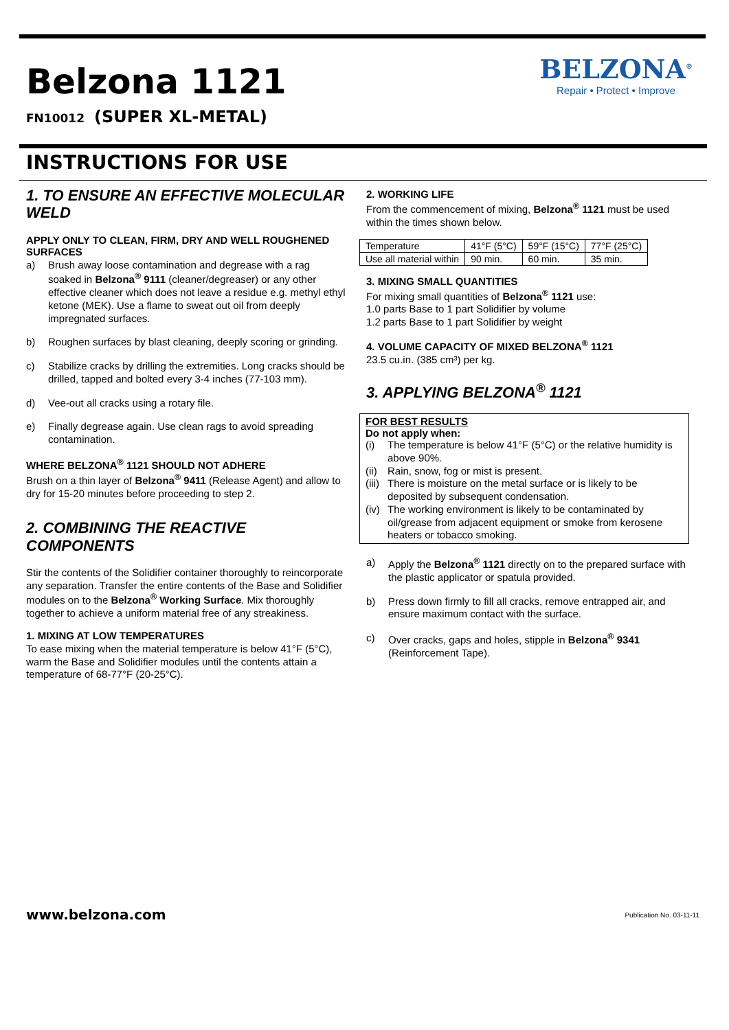Belzona 1121
FN10012 (SUPER XL-METAL)
BELZONA<sup>®</sup>
Repair • Protect • Improve
INSTRUCTIONS FOR USE
1. TO ENSURE AN EFFECTIVE MOLECULAR WELD
APPLY ONLY TO CLEAN, FIRM, DRY AND WELL ROUGHENED SURFACES
a) Brush away loose contamination and degrease with a rag soaked in Belzona<sup>®</sup> 9111 (cleaner/degreaser) or any other effective cleaner which does not leave a residue e.g. methyl ethyl ketone (MEK). Use a flame to sweat out oil from deeply impregnated surfaces.
b) Roughen surfaces by blast cleaning, deeply scoring or grinding.
c) Stabilize cracks by drilling the extremities. Long cracks should be drilled, tapped and bolted every 3-4 inches (77-103 mm).
d) Vee-out all cracks using a rotary file.
e) Finally degrease again. Use clean rags to avoid spreading contamination.
WHERE BELZONA<sup>®</sup> 1121 SHOULD NOT ADHERE
Brush on a thin layer of Belzona<sup>®</sup> 9411 (Release Agent) and allow to dry for 15-20 minutes before proceeding to step 2.
2. COMBINING THE REACTIVE COMPONENTS
Stir the contents of the Solidifier container thoroughly to reincorporate any separation. Transfer the entire contents of the Base and Solidifier modules on to the Belzona<sup>®</sup> Working Surface. Mix thoroughly together to achieve a uniform material free of any streakiness.
1. MIXING AT LOW TEMPERATURES
To ease mixing when the material temperature is below 41°F (5°C), warm the Base and Solidifier modules until the contents attain a temperature of 68-77°F (20-25°C).
2. WORKING LIFE
From the commencement of mixing, Belzona<sup>®</sup> 1121 must be used within the times shown below.
| Temperature | 41°F (5°C) | 59°F (15°C) | 77°F (25°C) |
| Use all material within | 90 min. | 60 min. | 35 min. |
3. MIXING SMALL QUANTITIES
For mixing small quantities of Belzona<sup>®</sup> 1121 use:
1.0 parts Base to 1 part Solidifier by volume
1.2 parts Base to 1 part Solidifier by weight
4. VOLUME CAPACITY OF MIXED BELZONA<sup>®</sup> 1121
23.5 cu.in. (385 cm³) per kg.
3. APPLYING BELZONA<sup>®</sup> 1121
FOR BEST RESULTS
Do not apply when:
(i) The temperature is below 41°F (5°C) or the relative humidity is above 90%.
(ii) Rain, snow, fog or mist is present.
(iii) There is moisture on the metal surface or is likely to be deposited by subsequent condensation.
(iv) The working environment is likely to be contaminated by oil/grease from adjacent equipment or smoke from kerosene heaters or tobacco smoking.
a) Apply the Belzona<sup>®</sup> 1121 directly on to the prepared surface with the plastic applicator or spatula provided.
b) Press down firmly to fill all cracks, remove entrapped air, and ensure maximum contact with the surface.
c) Over cracks, gaps and holes, stipple in Belzona<sup>®</sup> 9341 (Reinforcement Tape).
www.belzona.com Publication No. 03-11-11